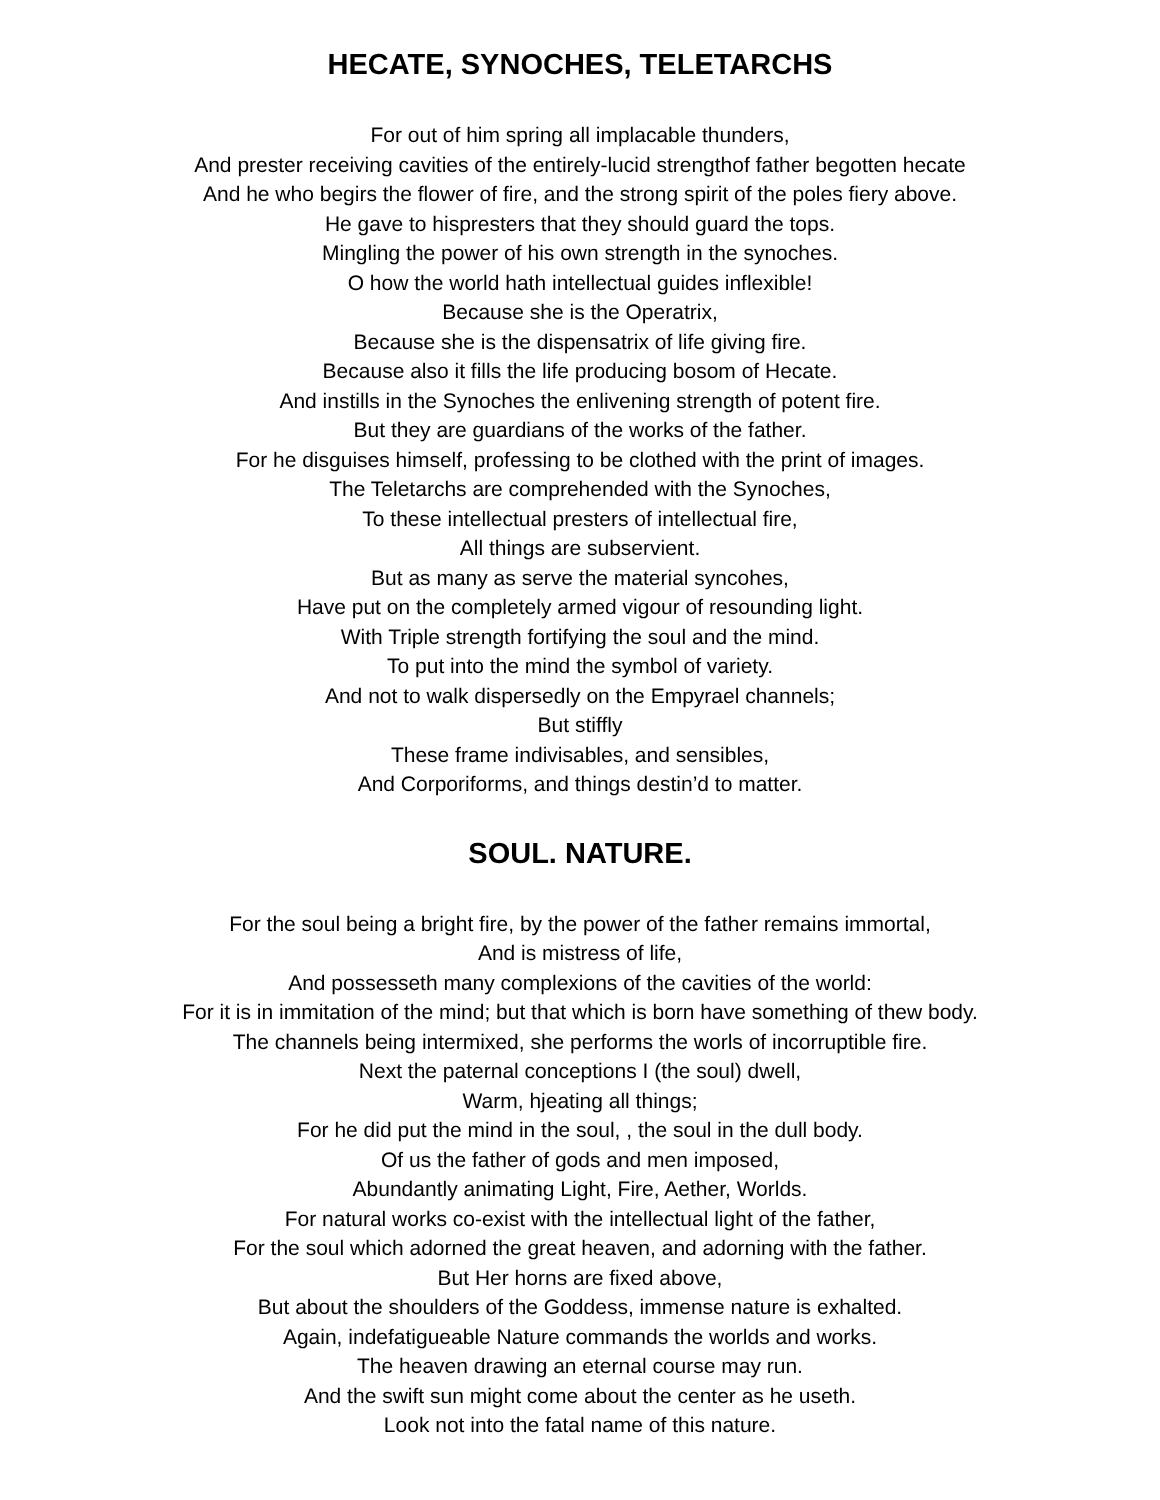HECATE, SYNOCHES, TELETARCHS
For out of him spring all implacable thunders,
And prester receiving cavities of the entirely-lucid strengthof father begotten hecate
And he who begirs the flower of fire, and the strong spirit of the poles fiery above.
He gave to hispresters that they should guard the tops.
Mingling the power of his own strength in the synoches.
O how the world hath intellectual guides inflexible!
Because she is the Operatrix,
Because she is the dispensatrix of life giving fire.
Because also it fills the life producing bosom of Hecate.
And instills in the Synoches the enlivening strength of potent fire.
But they are guardians of the works of the father.
For he disguises himself, professing to be clothed with the print of images.
The Teletarchs are comprehended with the Synoches,
To these intellectual presters of intellectual fire,
All things are subservient.
But as many as serve the material syncohes,
Have put on the completely armed vigour of resounding light.
With Triple strength fortifying the soul and the mind.
To put into the mind the symbol of variety.
And not to walk dispersedly on the Empyrael channels;
But stiffly
These frame indivisables, and sensibles,
And Corporiforms, and things destin’d to matter.
SOUL. NATURE.
For the soul being a bright fire, by the power of the father remains immortal,
And is mistress of life,
And possesseth many complexions of the cavities of the world:
For it is in immitation of the mind; but that which is born have something of thew body.
The channels being intermixed, she performs the worls of incorruptible fire.
Next the paternal conceptions I (the soul) dwell,
Warm, hjeating all things;
For he did put the mind in the soul, , the soul in the dull body.
Of us the father of gods and men imposed,
Abundantly animating Light, Fire, Aether, Worlds.
For natural works co-exist with the intellectual light of the father,
For the soul which adorned the great heaven, and adorning with the father.
But Her horns are fixed above,
But about the shoulders of the Goddess, immense nature is exhalted.
Again, indefatigueable Nature commands the worlds and works.
The heaven drawing an eternal course may run.
And the swift sun might come about the center as he useth.
Look not into the fatal name of this nature.